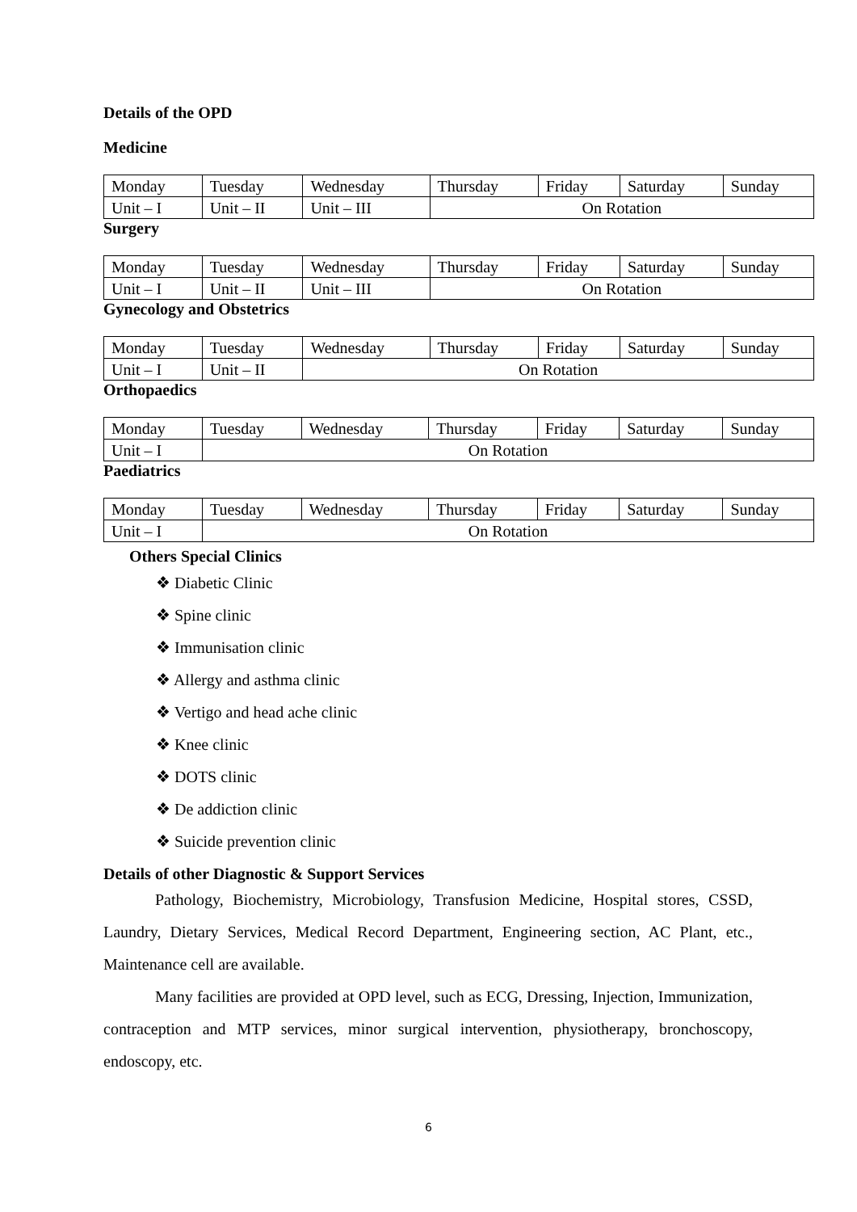Details of the OPD
Medicine
| Monday | Tuesday | Wednesday | Thursday | Friday | Saturday | Sunday |
| Unit – I | Unit – II | Unit – III | On Rotation | | | |
Surgery
| Monday | Tuesday | Wednesday | Thursday | Friday | Saturday | Sunday |
| Unit – I | Unit – II | Unit – III | On Rotation | | | |
Gynecology and Obstetrics
| Monday | Tuesday | Wednesday | Thursday | Friday | Saturday | Sunday |
| Unit – I | Unit – II | On Rotation | | | | |
Orthopaedics
| Monday | Tuesday | Wednesday | Thursday | Friday | Saturday | Sunday |
| Unit – I | On Rotation | | | | | |
Paediatrics
| Monday | Tuesday | Wednesday | Thursday | Friday | Saturday | Sunday |
| Unit – I | On Rotation | | | | | |
Others Special Clinics
❖ Diabetic Clinic
❖ Spine clinic
❖ Immunisation clinic
❖ Allergy and asthma clinic
❖ Vertigo and head ache clinic
❖ Knee clinic
❖ DOTS clinic
❖ De addiction clinic
❖ Suicide prevention clinic
Details of other Diagnostic & Support Services
Pathology, Biochemistry, Microbiology, Transfusion Medicine, Hospital stores, CSSD, Laundry, Dietary Services, Medical Record Department, Engineering section, AC Plant, etc., Maintenance cell are available.
Many facilities are provided at OPD level, such as ECG, Dressing, Injection, Immunization, contraception and MTP services, minor surgical intervention, physiotherapy, bronchoscopy, endoscopy, etc.
6